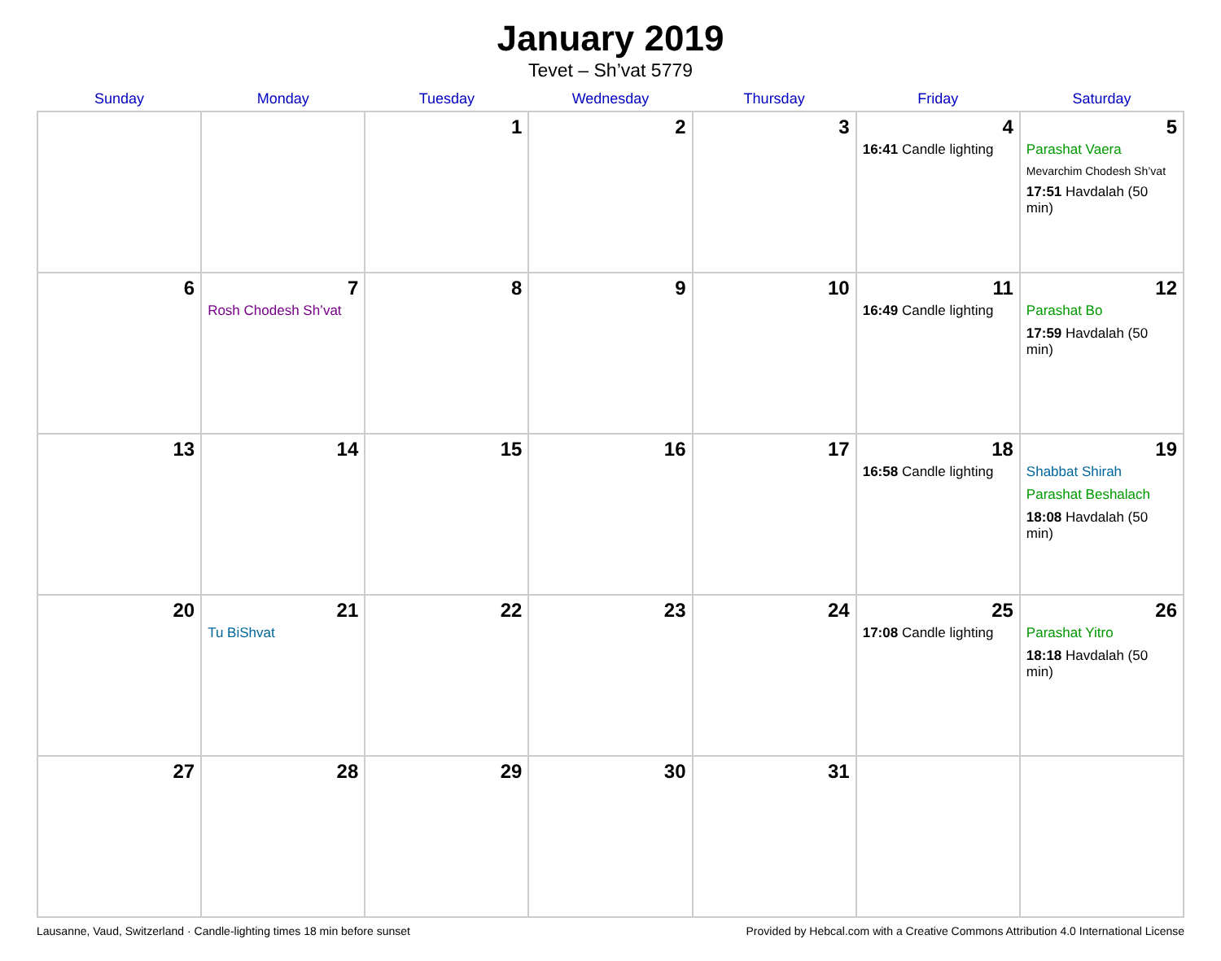January 2019
Tevet – Sh’vat 5779
| Sunday | Monday | Tuesday | Wednesday | Thursday | Friday | Saturday |
| --- | --- | --- | --- | --- | --- | --- |
| | | 1 | 2 | 3 | 4 16:41 Candle lighting | 5 Parashat Vaera Mevarchim Chodesh Sh’vat 17:51 Havdalah (50 min) |
| 6 | 7 Rosh Chodesh Sh’vat | 8 | 9 | 10 | 11 16:49 Candle lighting | 12 Parashat Bo 17:59 Havdalah (50 min) |
| 13 | 14 | 15 | 16 | 17 | 18 16:58 Candle lighting | 19 Shabbat Shirah Parashat Beshalach 18:08 Havdalah (50 min) |
| 20 | 21 Tu BiShvat | 22 | 23 | 24 | 25 17:08 Candle lighting | 26 Parashat Yitro 18:18 Havdalah (50 min) |
| 27 | 28 | 29 | 30 | 31 | | |
Lausanne, Vaud, Switzerland · Candle-lighting times 18 min before sunset Provided by Hebcal.com with a Creative Commons Attribution 4.0 International License